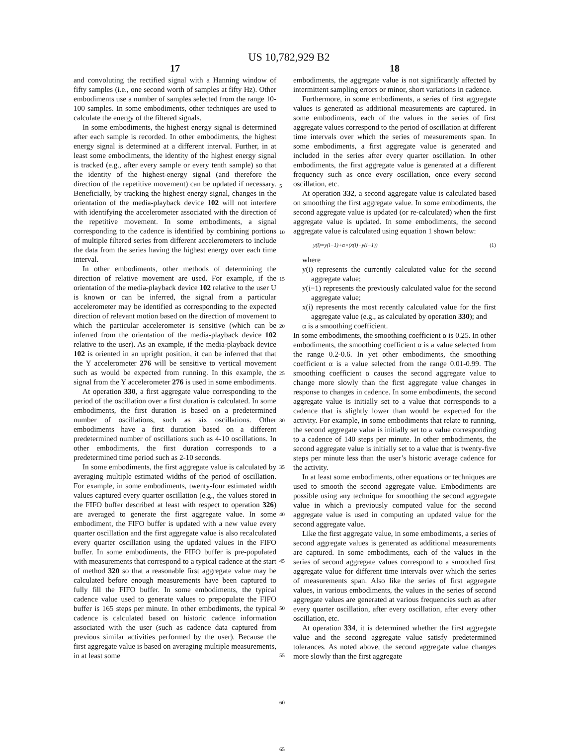US 10,782,929 B2
17
and convoluting the rectified signal with a Hanning window of fifty samples (i.e., one second worth of samples at fifty Hz). Other embodiments use a number of samples selected from the range 10-100 samples. In some embodiments, other techniques are used to calculate the energy of the filtered signals.
In some embodiments, the highest energy signal is determined after each sample is recorded. In other embodiments, the highest energy signal is determined at a different interval. Further, in at least some embodiments, the identity of the highest energy signal is tracked (e.g., after every sample or every tenth sample) so that the identity of the highest-energy signal (and therefore the direction of the repetitive movement) can be updated if necessary. Beneficially, by tracking the highest energy signal, changes in the orientation of the media-playback device 102 will not interfere with identifying the accelerometer associated with the direction of the repetitive movement. In some embodiments, a signal corresponding to the cadence is identified by combining portions of multiple filtered series from different accelerometers to include the data from the series having the highest energy over each time interval.
In other embodiments, other methods of determining the direction of relative movement are used. For example, if the orientation of the media-playback device 102 relative to the user U is known or can be inferred, the signal from a particular accelerometer may be identified as corresponding to the expected direction of relevant motion based on the direction of movement to which the particular accelerometer is sensitive (which can be inferred from the orientation of the media-playback device 102 relative to the user). As an example, if the media-playback device 102 is oriented in an upright position, it can be inferred that that the Y accelerometer 276 will be sensitive to vertical movement such as would be expected from running. In this example, the signal from the Y accelerometer 276 is used in some embodiments.
At operation 330, a first aggregate value corresponding to the period of the oscillation over a first duration is calculated. In some embodiments, the first duration is based on a predetermined number of oscillations, such as six oscillations. Other embodiments have a first duration based on a different predetermined number of oscillations such as 4-10 oscillations. In other embodiments, the first duration corresponds to a predetermined time period such as 2-10 seconds.
In some embodiments, the first aggregate value is calculated by averaging multiple estimated widths of the period of oscillation. For example, in some embodiments, twenty-four estimated width values captured every quarter oscillation (e.g., the values stored in the FIFO buffer described at least with respect to operation 326) are averaged to generate the first aggregate value. In some embodiment, the FIFO buffer is updated with a new value every quarter oscillation and the first aggregate value is also recalculated every quarter oscillation using the updated values in the FIFO buffer. In some embodiments, the FIFO buffer is pre-populated with measurements that correspond to a typical cadence at the start of method 320 so that a reasonable first aggregate value may be calculated before enough measurements have been captured to fully fill the FIFO buffer. In some embodiments, the typical cadence value used to generate values to prepopulate the FIFO buffer is 165 steps per minute. In other embodiments, the typical cadence is calculated based on historic cadence information associated with the user (such as cadence data captured from previous similar activities performed by the user). Because the first aggregate value is based on averaging multiple measurements, in at least some
5
10
15
20
25
30
35
40
45
50
55
60
65
18
embodiments, the aggregate value is not significantly affected by intermittent sampling errors or minor, short variations in cadence.
Furthermore, in some embodiments, a series of first aggregate values is generated as additional measurements are captured. In some embodiments, each of the values in the series of first aggregate values correspond to the period of oscillation at different time intervals over which the series of measurements span. In some embodiments, a first aggregate value is generated and included in the series after every quarter oscillation. In other embodiments, the first aggregate value is generated at a different frequency such as once every oscillation, once every second oscillation, etc.
At operation 332, a second aggregate value is calculated based on smoothing the first aggregate value. In some embodiments, the second aggregate value is updated (or re-calculated) when the first aggregate value is updated. In some embodiments, the second aggregate value is calculated using equation 1 shown below:
y(i)=y(i−1)+α×(x(i)−y(i−1)) (1)
where
y(i) represents the currently calculated value for the second aggregate value;
y(i−1) represents the previously calculated value for the second aggregate value;
x(i) represents the most recently calculated value for the first aggregate value (e.g., as calculated by operation 330); and
α is a smoothing coefficient.
In some embodiments, the smoothing coefficient α is 0.25. In other embodiments, the smoothing coefficient α is a value selected from the range 0.2-0.6. In yet other embodiments, the smoothing coefficient α is a value selected from the range 0.01-0.99. The smoothing coefficient α causes the second aggregate value to change more slowly than the first aggregate value changes in response to changes in cadence. In some embodiments, the second aggregate value is initially set to a value that corresponds to a cadence that is slightly lower than would be expected for the activity. For example, in some embodiments that relate to running, the second aggregate value is initially set to a value corresponding to a cadence of 140 steps per minute. In other embodiments, the second aggregate value is initially set to a value that is twenty-five steps per minute less than the user’s historic average cadence for the activity.
In at least some embodiments, other equations or techniques are used to smooth the second aggregate value. Embodiments are possible using any technique for smoothing the second aggregate value in which a previously computed value for the second aggregate value is used in computing an updated value for the second aggregate value.
Like the first aggregate value, in some embodiments, a series of second aggregate values is generated as additional measurements are captured. In some embodiments, each of the values in the series of second aggregate values correspond to a smoothed first aggregate value for different time intervals over which the series of measurements span. Also like the series of first aggregate values, in various embodiments, the values in the series of second aggregate values are generated at various frequencies such as after every quarter oscillation, after every oscillation, after every other oscillation, etc.
At operation 334, it is determined whether the first aggregate value and the second aggregate value satisfy predetermined tolerances. As noted above, the second aggregate value changes more slowly than the first aggregate